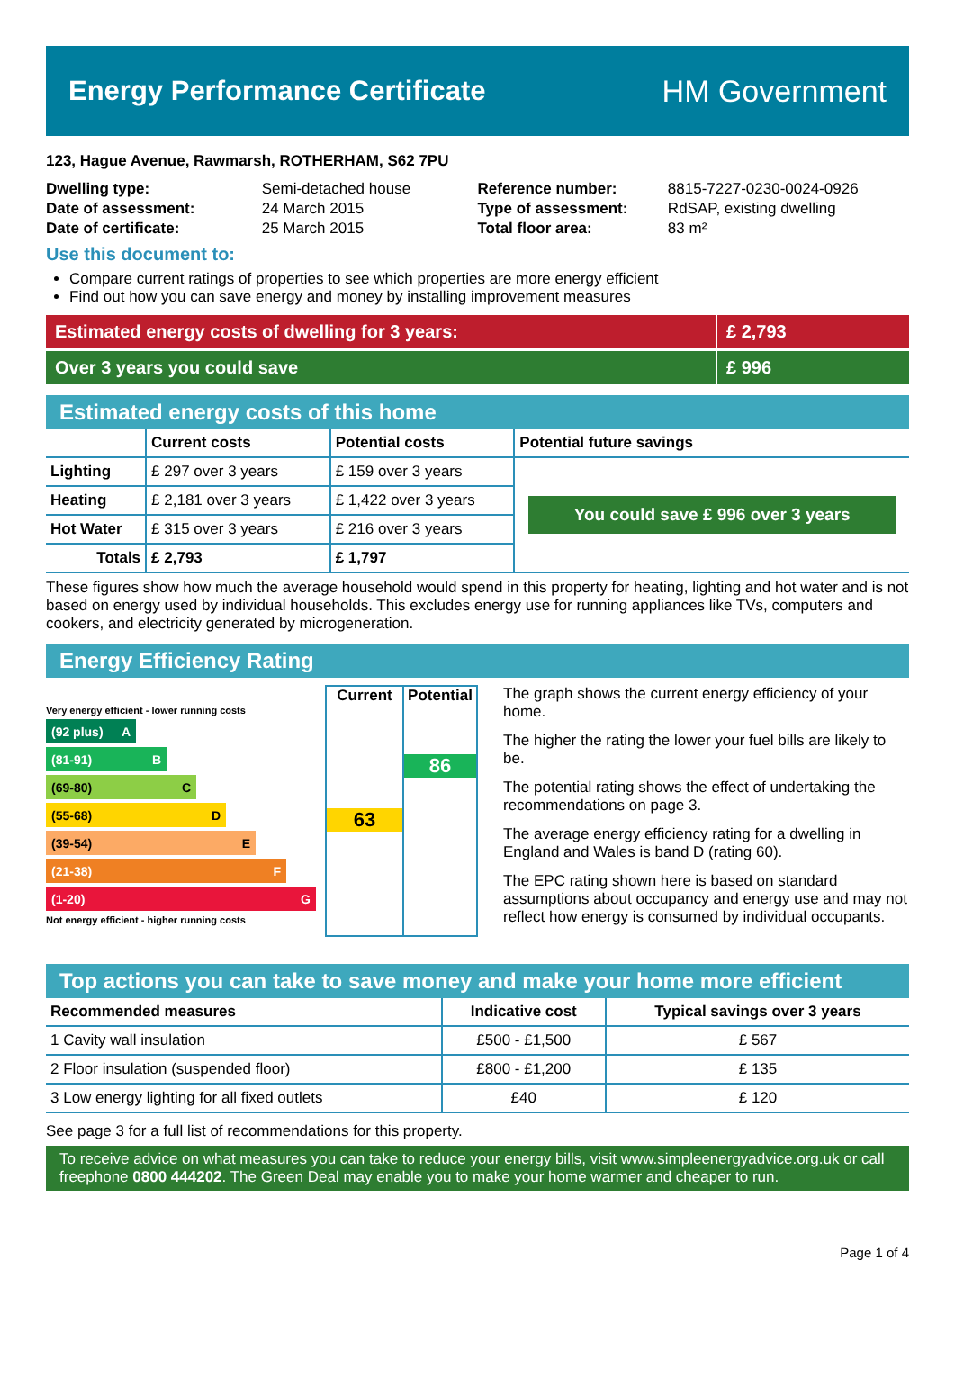Energy Performance Certificate HM Government
123, Hague Avenue, Rawmarsh, ROTHERHAM, S62 7PU
| Dwelling type: | Semi-detached house |
| Date of assessment: | 24 March 2015 |
| Date of certificate: | 25 March 2015 |
| Reference number: | 8815-7227-0230-0024-0926 |
| Type of assessment: | RdSAP, existing dwelling |
| Total floor area: | 83 m² |
Use this document to:
Compare current ratings of properties to see which properties are more energy efficient
Find out how you can save energy and money by installing improvement measures
Estimated energy costs of dwelling for 3 years:
£ 2,793
Over 3 years you could save £ 996
Estimated energy costs of this home
| | Current costs | Potential costs | Potential future savings |
| --- | --- | --- | --- |
| Lighting | £ 297 over 3 years | £ 159 over 3 years | You could save £ 996 over 3 years |
| Heating | £ 2,181 over 3 years | £ 1,422 over 3 years | |
| Hot Water | £ 315 over 3 years | £ 216 over 3 years | |
| Totals | £ 2,793 | £ 1,797 | |
These figures show how much the average household would spend in this property for heating, lighting and hot water and is not based on energy used by individual households. This excludes energy use for running appliances like TVs, computers and cookers, and electricity generated by microgeneration.
Energy Efficiency Rating
Very energy efficient - lower running costs
(92 plus) A
(81-91) B
(69-80) C
(55-68) D
(39-54) E
(21-38) F
(1-20) G
Not energy efficient - higher running costs
Current
63
Potential
86
The graph shows the current energy efficiency of your home.
The higher the rating the lower your fuel bills are likely to be.
The potential rating shows the effect of undertaking the recommendations on page 3.
The average energy efficiency rating for a dwelling in England and Wales is band D (rating 60).
The EPC rating shown here is based on standard assumptions about occupancy and energy use and may not reflect how energy is consumed by individual occupants.
Top actions you can take to save money and make your home more efficient
| Recommended measures | Indicative cost | Typical savings over 3 years |
| --- | --- | --- |
| 1 Cavity wall insulation | £500 - £1,500 | £ 567 |
| 2 Floor insulation (suspended floor) | £800 - £1,200 | £ 135 |
| 3 Low energy lighting for all fixed outlets | £40 | £ 120 |
See page 3 for a full list of recommendations for this property.
To receive advice on what measures you can take to reduce your energy bills, visit www.simpleenergyadvice.org.uk or call freephone 0800 444202. The Green Deal may enable you to make your home warmer and cheaper to run.
Page 1 of 4